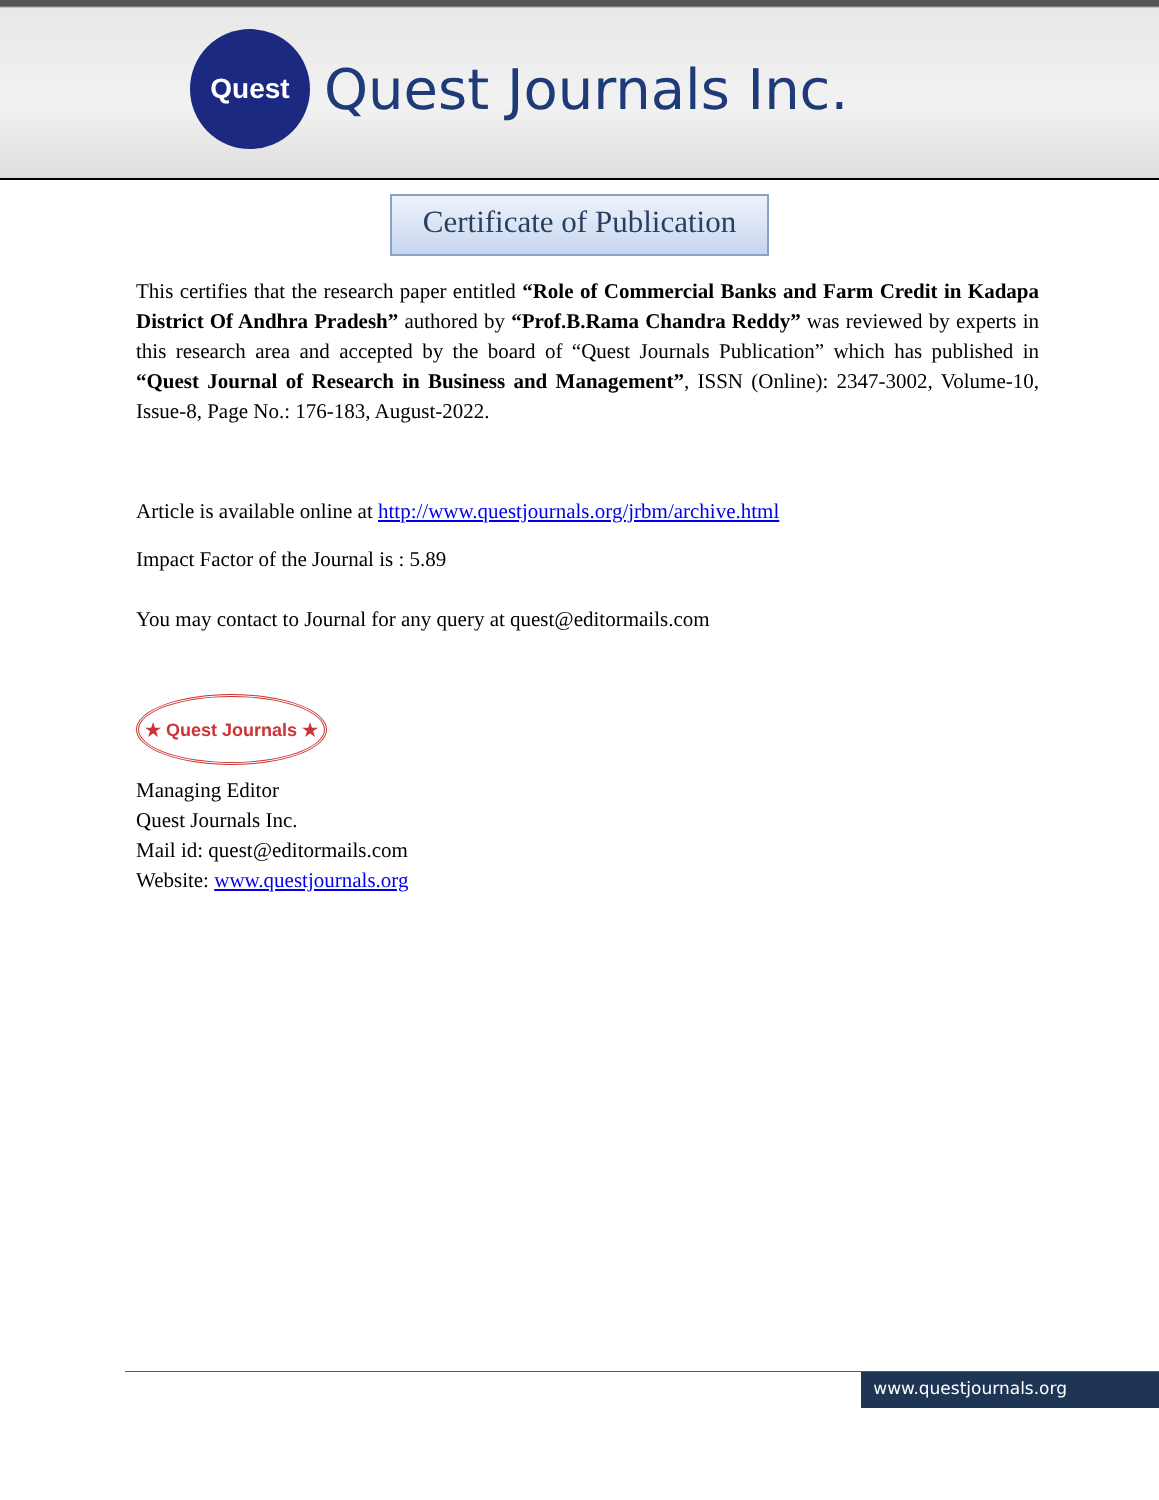Quest
Quest Journals Inc.
Certificate of Publication
This certifies that the research paper entitled “Role of Commercial Banks and Farm Credit in Kadapa District Of Andhra Pradesh” authored by “Prof.B.Rama Chandra Reddy” was reviewed by experts in this research area and accepted by the board of “Quest Journals Publication” which has published in “Quest Journal of Research in Business and Management”, ISSN (Online): 2347-3002, Volume-10, Issue-8, Page No.: 176-183, August-2022.
Article is available online at http://www.questjournals.org/jrbm/archive.html
Impact Factor of the Journal is : 5.89
You may contact to Journal for any query at quest@editormails.com
★ Quest Journals ★
Managing Editor
Quest Journals Inc.
Mail id: quest@editormails.com
Website: www.questjournals.org
www.questjournals.org